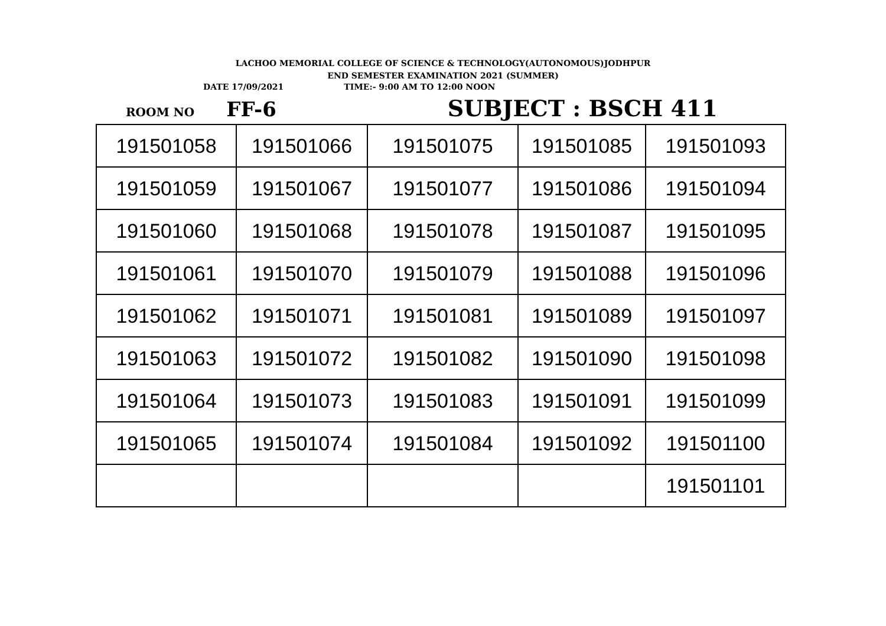LACHOO MEMORIAL COLLEGE OF SCIENCE & TECHNOLOGY(AUTONOMOUS)JODHPUR
END SEMESTER EXAMINATION 2021 (SUMMER)
DATE 17/09/2021 TIME:- 9:00 AM TO 12:00 NOON
ROOM NO FF-6 SUBJECT : BSCH 411
| 191501058 | 191501066 | 191501075 | 191501085 | 191501093 |
| 191501059 | 191501067 | 191501077 | 191501086 | 191501094 |
| 191501060 | 191501068 | 191501078 | 191501087 | 191501095 |
| 191501061 | 191501070 | 191501079 | 191501088 | 191501096 |
| 191501062 | 191501071 | 191501081 | 191501089 | 191501097 |
| 191501063 | 191501072 | 191501082 | 191501090 | 191501098 |
| 191501064 | 191501073 | 191501083 | 191501091 | 191501099 |
| 191501065 | 191501074 | 191501084 | 191501092 | 191501100 |
| | | | | 191501101 |